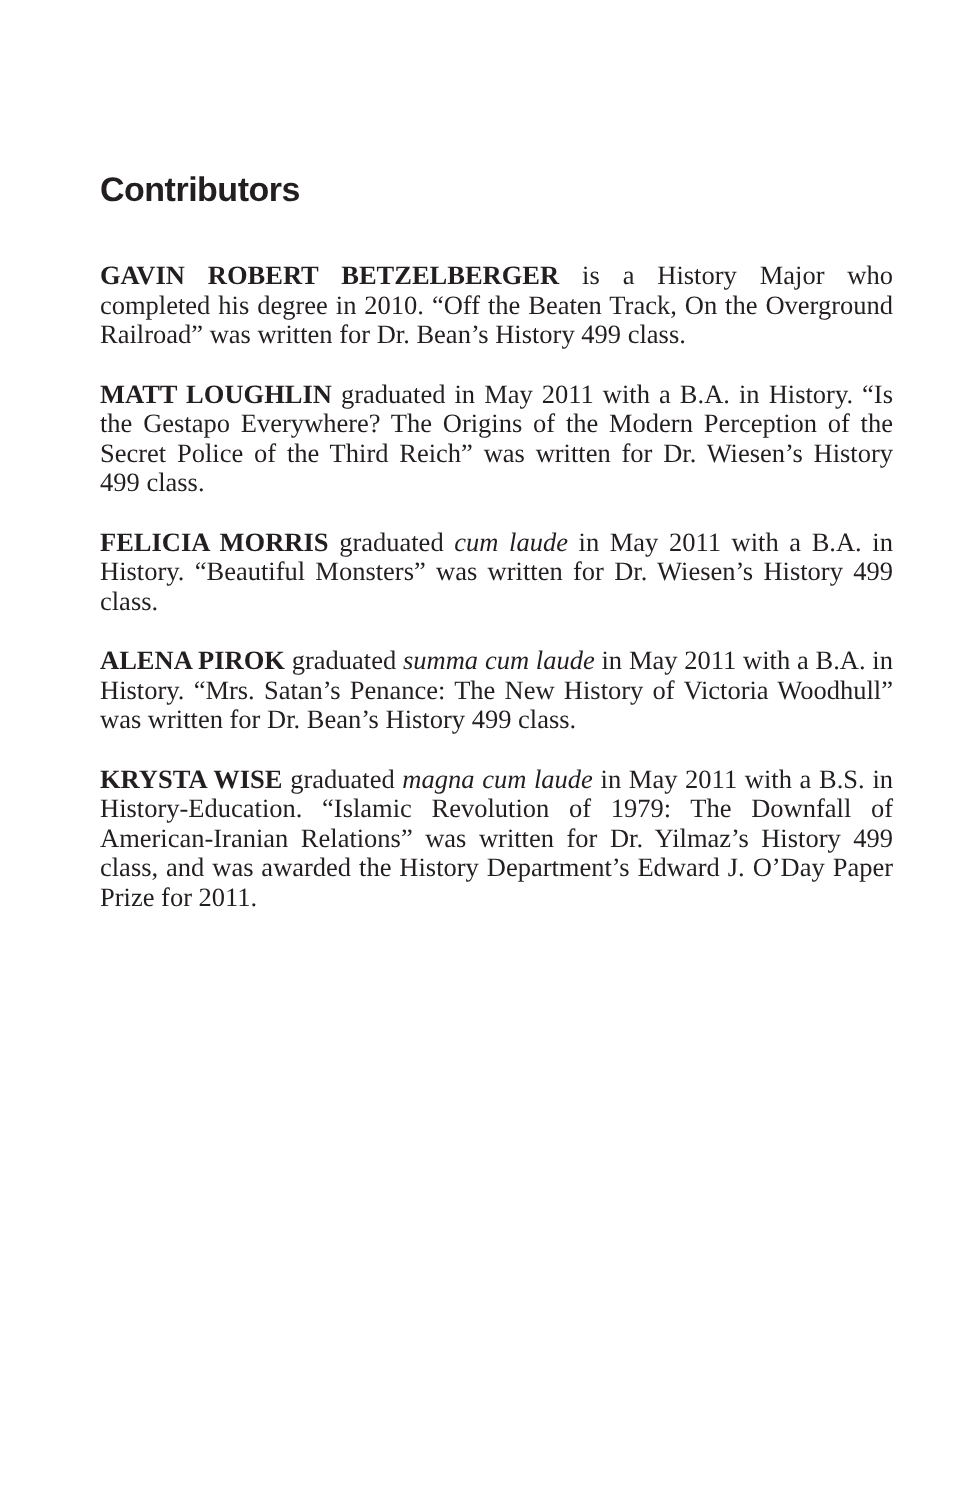Contributors
GAVIN ROBERT BETZELBERGER is a History Major who completed his degree in 2010. “Off the Beaten Track, On the Overground Railroad” was written for Dr. Bean’s History 499 class.
MATT LOUGHLIN graduated in May 2011 with a B.A. in History. “Is the Gestapo Everywhere? The Origins of the Modern Perception of the Secret Police of the Third Reich” was written for Dr. Wiesen’s History 499 class.
FELICIA MORRIS graduated cum laude in May 2011 with a B.A. in History. “Beautiful Monsters” was written for Dr. Wiesen’s History 499 class.
ALENA PIROK graduated summa cum laude in May 2011 with a B.A. in History. “Mrs. Satan’s Penance: The New History of Victoria Woodhull” was written for Dr. Bean’s History 499 class.
KRYSTA WISE graduated magna cum laude in May 2011 with a B.S. in History-Education. “Islamic Revolution of 1979: The Downfall of American-Iranian Relations” was written for Dr. Yilmaz’s History 499 class, and was awarded the History Department’s Edward J. O’Day Paper Prize for 2011.